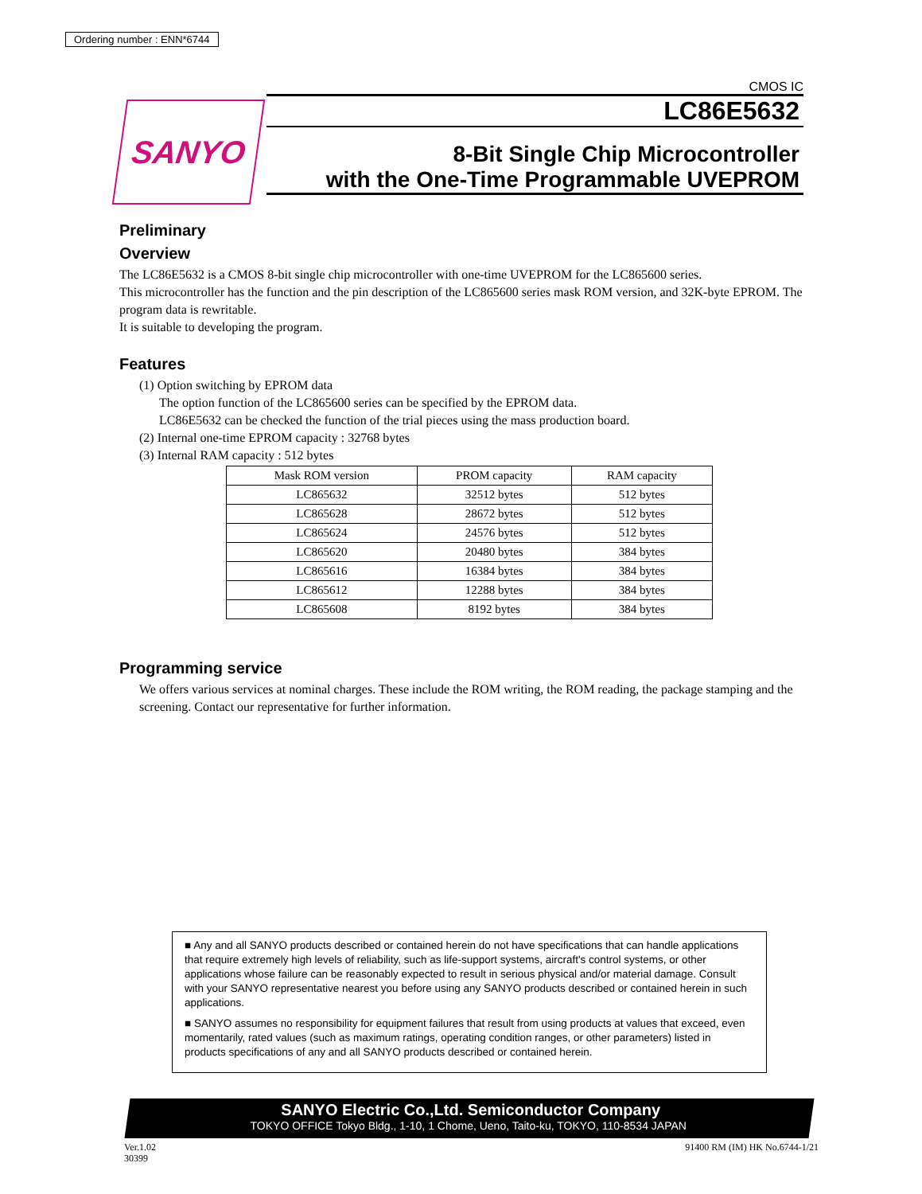Ordering number : ENN*6744
SANYO
CMOS IC
LC86E5632
8-Bit Single Chip Microcontroller
with the One-Time Programmable UVEPROM
Preliminary
Overview
The LC86E5632 is a CMOS 8-bit single chip microcontroller with one-time UVEPROM for the LC865600 series.
This microcontroller has the function and the pin description of the LC865600 series mask ROM version, and 32K-byte EPROM. The program data is rewritable.
It is suitable to developing the program.
Features
(1) Option switching by EPROM data
The option function of the LC865600 series can be specified by the EPROM data.
LC86E5632 can be checked the function of the trial pieces using the mass production board.
(2) Internal one-time EPROM capacity : 32768 bytes
(3) Internal RAM capacity : 512 bytes
| Mask ROM version | PROM capacity | RAM capacity |
| --- | --- | --- |
| LC865632 | 32512 bytes | 512 bytes |
| LC865628 | 28672 bytes | 512 bytes |
| LC865624 | 24576 bytes | 512 bytes |
| LC865620 | 20480 bytes | 384 bytes |
| LC865616 | 16384 bytes | 384 bytes |
| LC865612 | 12288 bytes | 384 bytes |
| LC865608 | 8192 bytes | 384 bytes |
Programming service
We offers various services at nominal charges. These include the ROM writing, the ROM reading, the package stamping and the screening. Contact our representative for further information.
■ Any and all SANYO products described or contained herein do not have specifications that can handle applications that require extremely high levels of reliability, such as life-support systems, aircraft's control systems, or other applications whose failure can be reasonably expected to result in serious physical and/or material damage. Consult with your SANYO representative nearest you before using any SANYO products described or contained herein in such applications.
■ SANYO assumes no responsibility for equipment failures that result from using products at values that exceed, even momentarily, rated values (such as maximum ratings, operating condition ranges, or other parameters) listed in products specifications of any and all SANYO products described or contained herein.
SANYO Electric Co.,Ltd. Semiconductor Company
TOKYO OFFICE Tokyo Bldg., 1-10, 1 Chome, Ueno, Taito-ku, TOKYO, 110-8534 JAPAN
Ver.1.02
30399
91400 RM (IM) HK No.6744-1/21